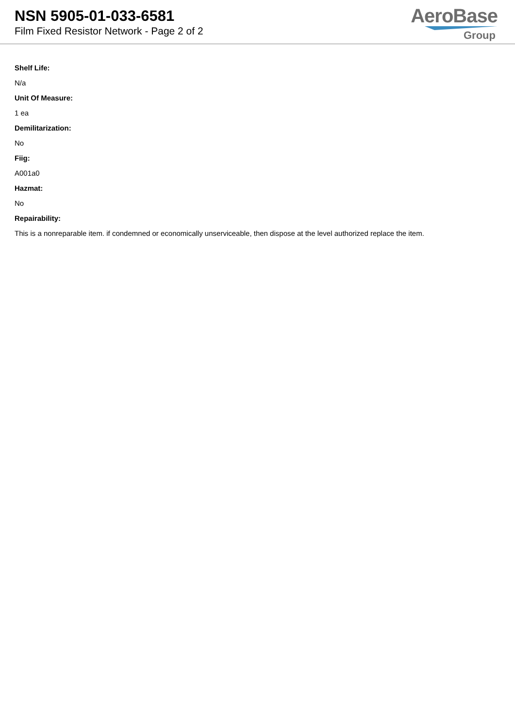NSN 5905-01-033-6581
Film Fixed Resistor Network - Page 2 of 2
AeroBase
Group
Shelf Life:
N/a
Unit Of Measure:
1 ea
Demilitarization:
No
Fiig:
A001a0
Hazmat:
No
Repairability:
This is a nonreparable item. if condemned or economically unserviceable, then dispose at the level authorized replace the item.